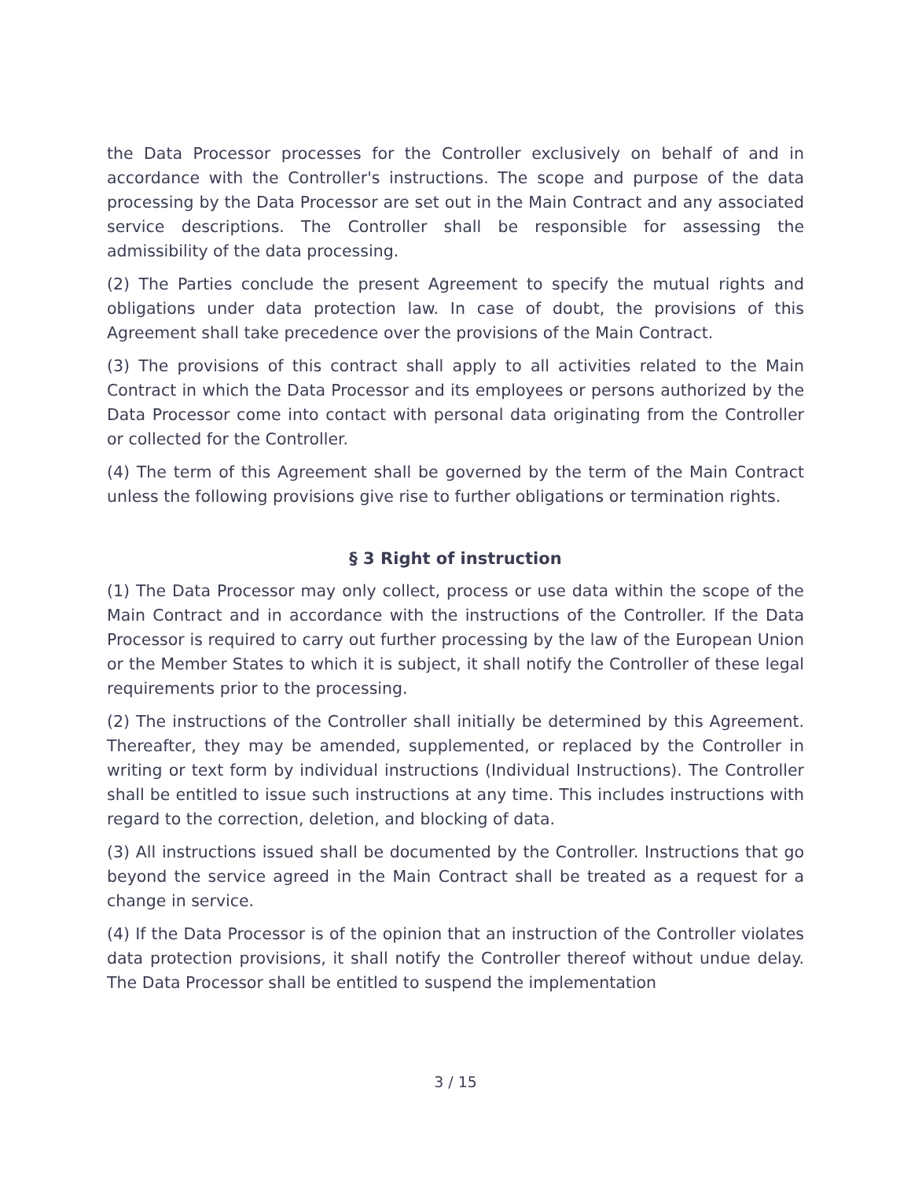the Data Processor processes for the Controller exclusively on behalf of and in accordance with the Controller's instructions. The scope and purpose of the data processing by the Data Processor are set out in the Main Contract and any associated service descriptions. The Controller shall be responsible for assessing the admissibility of the data processing.
(2) The Parties conclude the present Agreement to specify the mutual rights and obligations under data protection law. In case of doubt, the provisions of this Agreement shall take precedence over the provisions of the Main Contract.
(3) The provisions of this contract shall apply to all activities related to the Main Contract in which the Data Processor and its employees or persons authorized by the Data Processor come into contact with personal data originating from the Controller or collected for the Controller.
(4) The term of this Agreement shall be governed by the term of the Main Contract unless the following provisions give rise to further obligations or termination rights.
§ 3 Right of instruction
(1) The Data Processor may only collect, process or use data within the scope of the Main Contract and in accordance with the instructions of the Controller. If the Data Processor is required to carry out further processing by the law of the European Union or the Member States to which it is subject, it shall notify the Controller of these legal requirements prior to the processing.
(2) The instructions of the Controller shall initially be determined by this Agreement. Thereafter, they may be amended, supplemented, or replaced by the Controller in writing or text form by individual instructions (Individual Instructions). The Controller shall be entitled to issue such instructions at any time. This includes instructions with regard to the correction, deletion, and blocking of data.
(3) All instructions issued shall be documented by the Controller. Instructions that go beyond the service agreed in the Main Contract shall be treated as a request for a change in service.
(4) If the Data Processor is of the opinion that an instruction of the Controller violates data protection provisions, it shall notify the Controller thereof without undue delay. The Data Processor shall be entitled to suspend the implementation
3 / 15